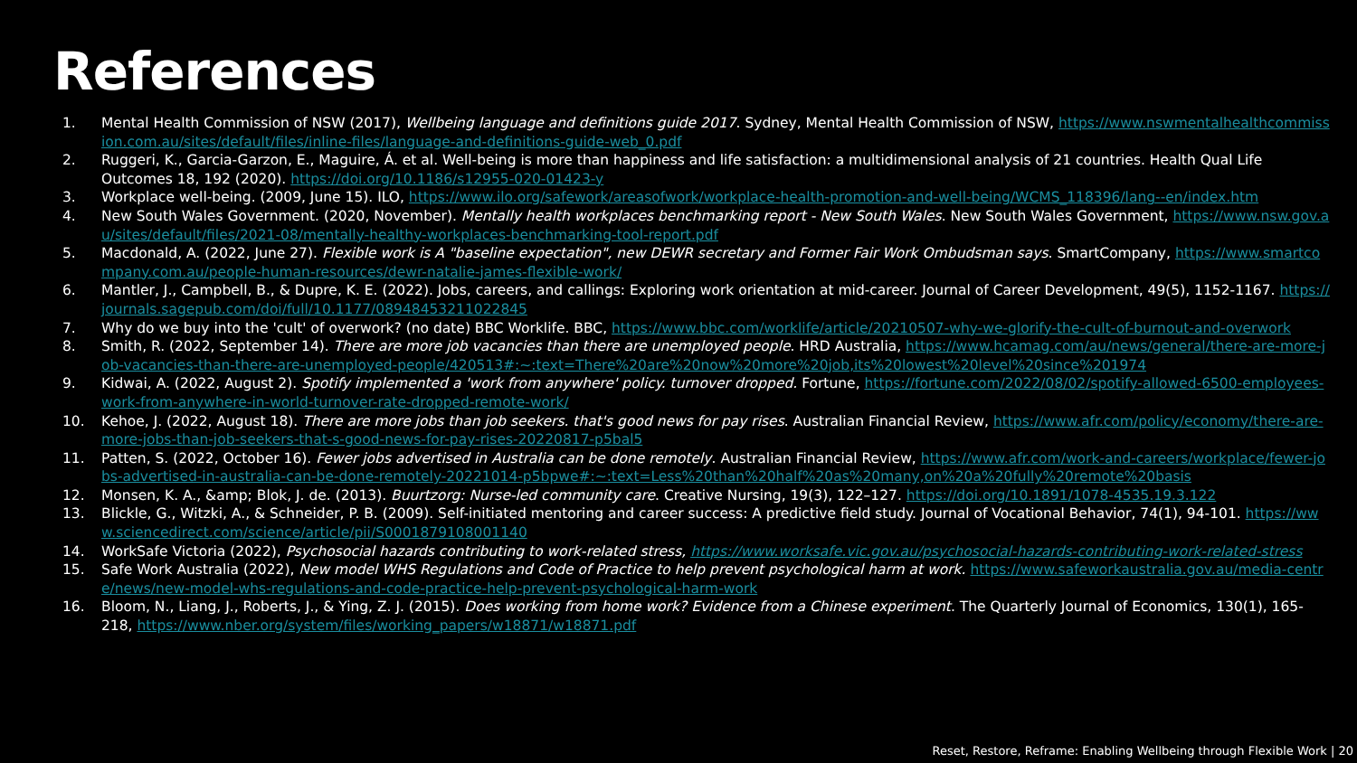References
1. Mental Health Commission of NSW (2017), Wellbeing language and definitions guide 2017. Sydney, Mental Health Commission of NSW, https://www.nswmentalhealthcommission.com.au/sites/default/files/inline-files/language-and-definitions-guide-web_0.pdf
2. Ruggeri, K., Garcia-Garzon, E., Maguire, Á. et al. Well-being is more than happiness and life satisfaction: a multidimensional analysis of 21 countries. Health Qual Life Outcomes 18, 192 (2020). https://doi.org/10.1186/s12955-020-01423-y
3. Workplace well-being. (2009, June 15). ILO, https://www.ilo.org/safework/areasofwork/workplace-health-promotion-and-well-being/WCMS_118396/lang--en/index.htm
4. New South Wales Government. (2020, November). Mentally health workplaces benchmarking report - New South Wales. New South Wales Government, https://www.nsw.gov.au/sites/default/files/2021-08/mentally-healthy-workplaces-benchmarking-tool-report.pdf
5. Macdonald, A. (2022, June 27). Flexible work is A "baseline expectation", new DEWR secretary and Former Fair Work Ombudsman says. SmartCompany, https://www.smartcompany.com.au/people-human-resources/dewr-natalie-james-flexible-work/
6. Mantler, J., Campbell, B., & Dupre, K. E. (2022). Jobs, careers, and callings: Exploring work orientation at mid-career. Journal of Career Development, 49(5), 1152-1167. https://journals.sagepub.com/doi/full/10.1177/08948453211022845
7. Why do we buy into the 'cult' of overwork? (no date) BBC Worklife. BBC, https://www.bbc.com/worklife/article/20210507-why-we-glorify-the-cult-of-burnout-and-overwork
8. Smith, R. (2022, September 14). There are more job vacancies than there are unemployed people. HRD Australia, https://www.hcamag.com/au/news/general/there-are-more-job-vacancies-than-there-are-unemployed-people/420513#:~:text=There%20are%20now%20more%20job,its%20lowest%20level%20since%201974
9. Kidwai, A. (2022, August 2). Spotify implemented a 'work from anywhere' policy. turnover dropped. Fortune, https://fortune.com/2022/08/02/spotify-allowed-6500-employees-work-from-anywhere-in-world-turnover-rate-dropped-remote-work/
10. Kehoe, J. (2022, August 18). There are more jobs than job seekers. that's good news for pay rises. Australian Financial Review, https://www.afr.com/policy/economy/there-are-more-jobs-than-job-seekers-that-s-good-news-for-pay-rises-20220817-p5bal5
11. Patten, S. (2022, October 16). Fewer jobs advertised in Australia can be done remotely. Australian Financial Review, https://www.afr.com/work-and-careers/workplace/fewer-jobs-advertised-in-australia-can-be-done-remotely-20221014-p5bpwe#:~:text=Less%20than%20half%20as%20many,on%20a%20fully%20remote%20basis
12. Monsen, K. A., &amp; Blok, J. de. (2013). Buurtzorg: Nurse-led community care. Creative Nursing, 19(3), 122–127. https://doi.org/10.1891/1078-4535.19.3.122
13. Blickle, G., Witzki, A., & Schneider, P. B. (2009). Self-initiated mentoring and career success: A predictive field study. Journal of Vocational Behavior, 74(1), 94-101. https://www.sciencedirect.com/science/article/pii/S0001879108001140
14. WorkSafe Victoria (2022), Psychosocial hazards contributing to work-related stress, https://www.worksafe.vic.gov.au/psychosocial-hazards-contributing-work-related-stress
15. Safe Work Australia (2022), New model WHS Regulations and Code of Practice to help prevent psychological harm at work. https://www.safeworkaustralia.gov.au/media-centre/news/new-model-whs-regulations-and-code-practice-help-prevent-psychological-harm-work
16. Bloom, N., Liang, J., Roberts, J., & Ying, Z. J. (2015). Does working from home work? Evidence from a Chinese experiment. The Quarterly Journal of Economics, 130(1), 165-218, https://www.nber.org/system/files/working_papers/w18871/w18871.pdf
Reset, Restore, Reframe: Enabling Wellbeing through Flexible Work | 20